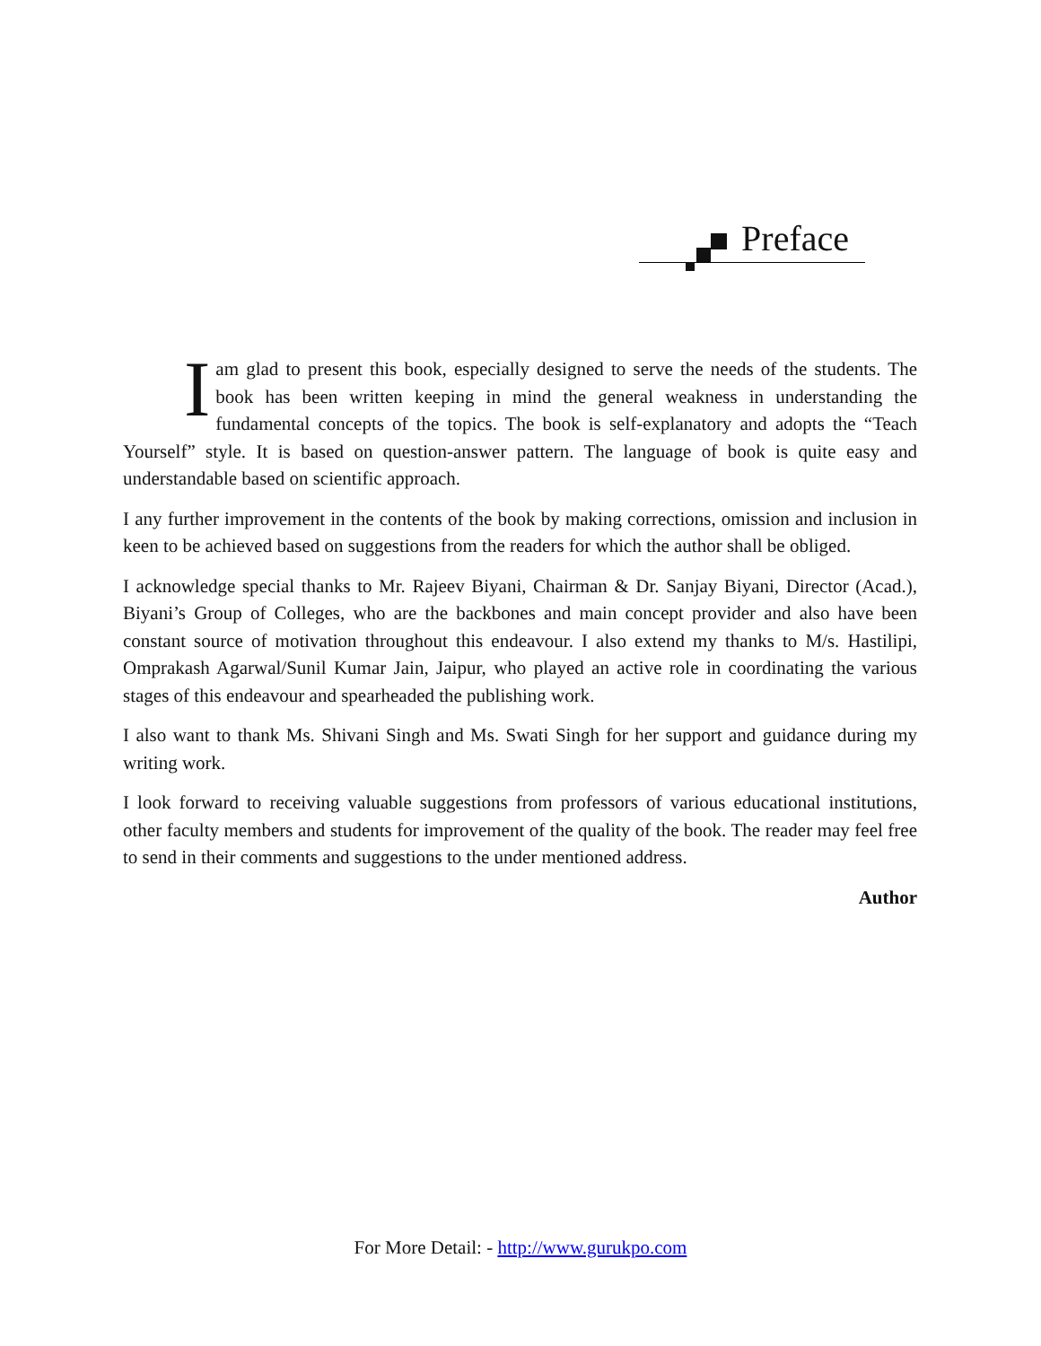Preface
Iam glad to present this book, especially designed to serve the needs of the students. The book has been written keeping in mind the general weakness in understanding the fundamental concepts of the topics. The book is self-explanatory and adopts the “Teach Yourself” style. It is based on question-answer pattern. The language of book is quite easy and understandable based on scientific approach.
I any further improvement in the contents of the book by making corrections, omission and inclusion in keen to be achieved based on suggestions from the readers for which the author shall be obliged.
I acknowledge special thanks to Mr. Rajeev Biyani, Chairman & Dr. Sanjay Biyani, Director (Acad.), Biyani’s Group of Colleges, who are the backbones and main concept provider and also have been constant source of motivation throughout this endeavour. I also extend my thanks to M/s. Hastilipi, Omprakash Agarwal/Sunil Kumar Jain, Jaipur, who played an active role in coordinating the various stages of this endeavour and spearheaded the publishing work.
I also want to thank Ms. Shivani Singh and Ms. Swati Singh for her support and guidance during my writing work.
I look forward to receiving valuable suggestions from professors of various educational institutions, other faculty members and students for improvement of the quality of the book. The reader may feel free to send in their comments and suggestions to the under mentioned address.
Author
For More Detail: - http://www.gurukpo.com